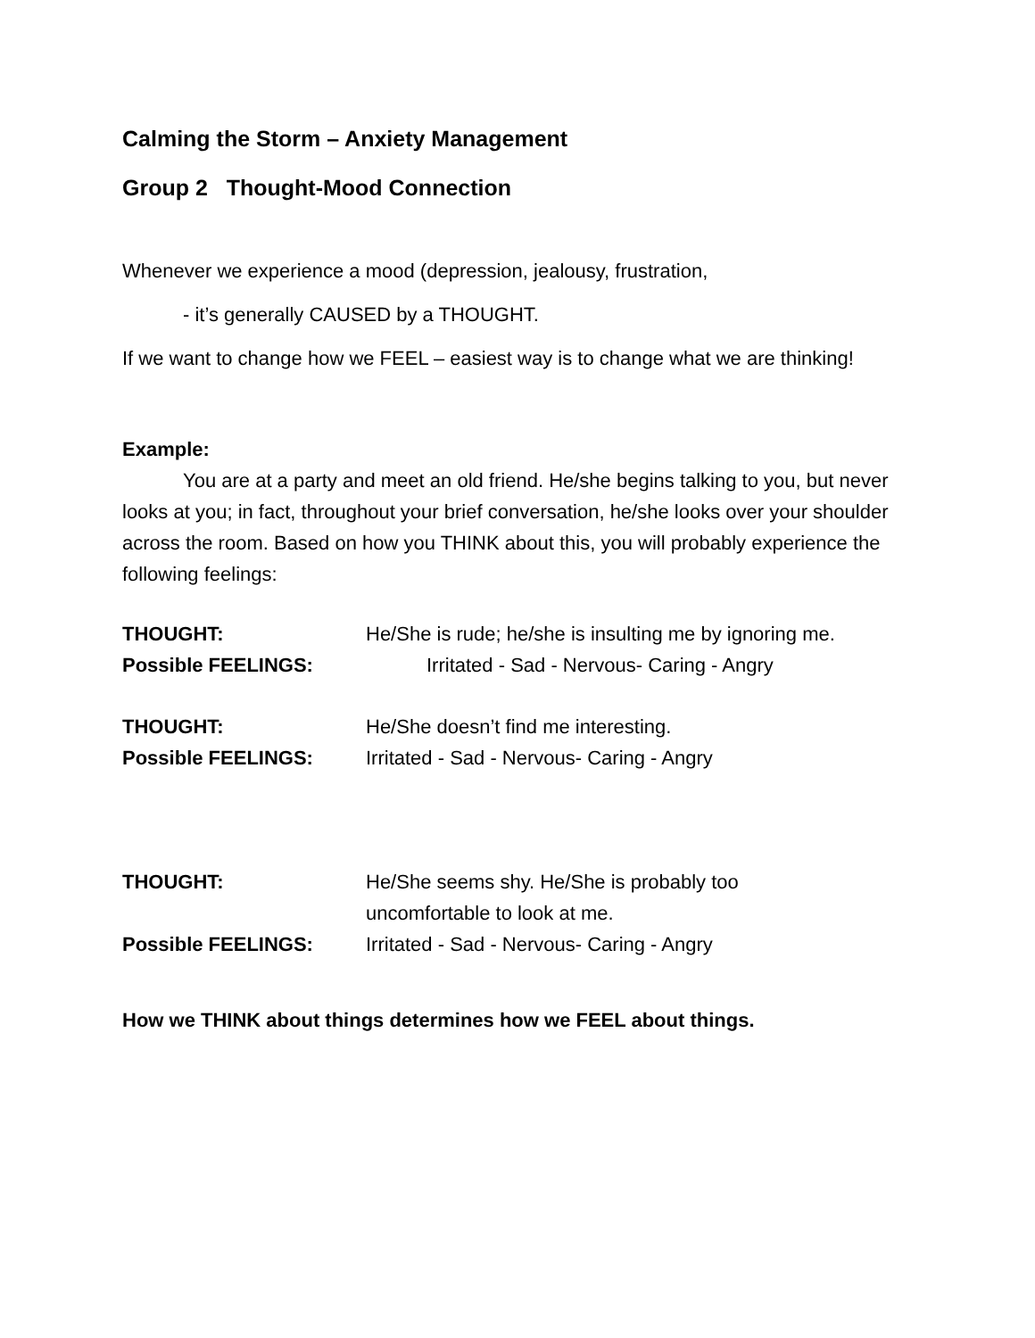Calming the Storm – Anxiety Management
Group 2 Thought-Mood Connection
Whenever we experience a mood (depression, jealousy, frustration,
- it’s generally CAUSED by a THOUGHT.
If we want to change how we FEEL – easiest way is to change what we are thinking!
Example:
You are at a party and meet an old friend. He/she begins talking to you, but never looks at you; in fact, throughout your brief conversation, he/she looks over your shoulder across the room. Based on how you THINK about this, you will probably experience the following feelings:
THOUGHT: He/She is rude; he/she is insulting me by ignoring me.
Possible FEELINGS: Irritated - Sad - Nervous- Caring - Angry
THOUGHT: He/She doesn’t find me interesting.
Possible FEELINGS: Irritated - Sad - Nervous- Caring - Angry
THOUGHT: He/She seems shy. He/She is probably too
uncomfortable to look at me.
Possible FEELINGS: Irritated - Sad - Nervous- Caring - Angry
How we THINK about things determines how we FEEL about things.